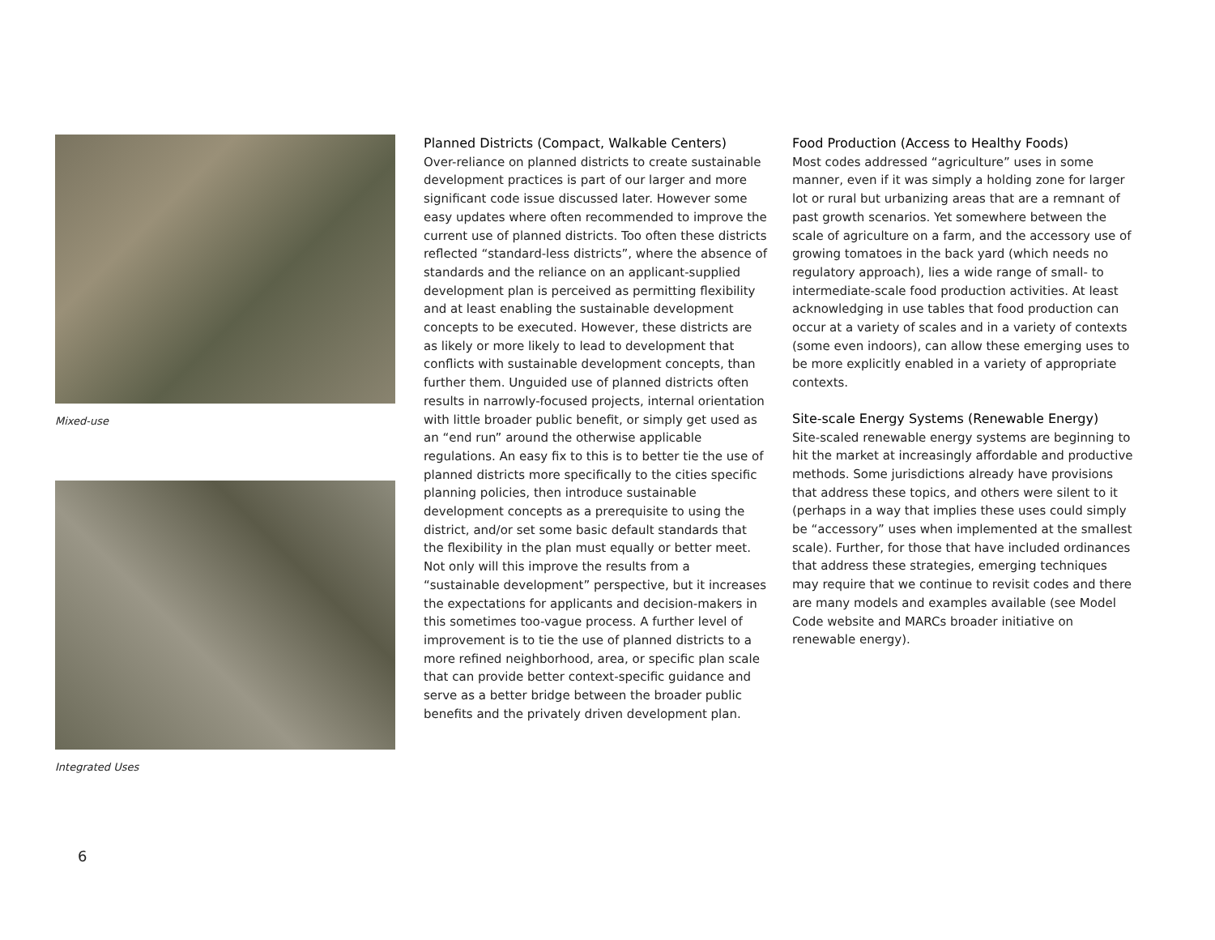Mixed-use
Integrated Uses
Planned Districts (Compact, Walkable Centers)
Over-reliance on planned districts to create sustainable development practices is part of our larger and more significant code issue discussed later. However some easy updates where often recommended to improve the current use of planned districts. Too often these districts reflected “standard-less districts”, where the absence of standards and the reliance on an applicant-supplied development plan is perceived as permitting flexibility and at least enabling the sustainable development concepts to be executed. However, these districts are as likely or more likely to lead to development that conflicts with sustainable development concepts, than further them. Unguided use of planned districts often results in narrowly-focused projects, internal orientation with little broader public benefit, or simply get used as an “end run” around the otherwise applicable regulations. An easy fix to this is to better tie the use of planned districts more specifically to the cities specific planning policies, then introduce sustainable development concepts as a prerequisite to using the district, and/or set some basic default standards that the flexibility in the plan must equally or better meet. Not only will this improve the results from a “sustainable development” perspective, but it increases the expectations for applicants and decision-makers in this sometimes too-vague process. A further level of improvement is to tie the use of planned districts to a more refined neighborhood, area, or specific plan scale that can provide better context-specific guidance and serve as a better bridge between the broader public benefits and the privately driven development plan.
Food Production (Access to Healthy Foods)
Most codes addressed “agriculture” uses in some manner, even if it was simply a holding zone for larger lot or rural but urbanizing areas that are a remnant of past growth scenarios. Yet somewhere between the scale of agriculture on a farm, and the accessory use of growing tomatoes in the back yard (which needs no regulatory approach), lies a wide range of small- to intermediate-scale food production activities. At least acknowledging in use tables that food production can occur at a variety of scales and in a variety of contexts (some even indoors), can allow these emerging uses to be more explicitly enabled in a variety of appropriate contexts.
Site-scale Energy Systems (Renewable Energy)
Site-scaled renewable energy systems are beginning to hit the market at increasingly affordable and productive methods. Some jurisdictions already have provisions that address these topics, and others were silent to it (perhaps in a way that implies these uses could simply be “accessory” uses when implemented at the smallest scale). Further, for those that have included ordinances that address these strategies, emerging techniques may require that we continue to revisit codes and there are many models and examples available (see Model Code website and MARCs broader initiative on renewable energy).
6